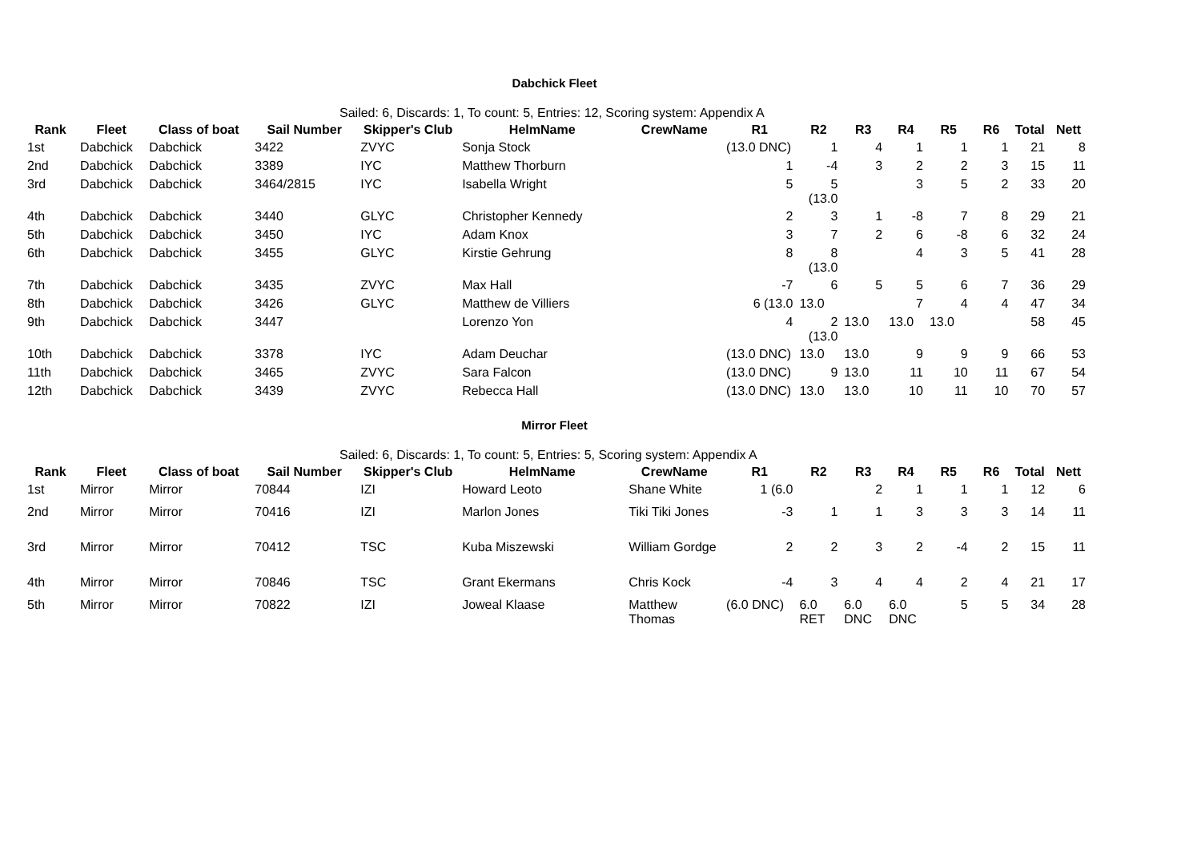Dabchick Fleet
Sailed: 6, Discards: 1, To count: 5, Entries: 12, Scoring system: Appendix A
| Rank | Fleet | Class of boat | Sail Number | Skipper's Club | HelmName | CrewName | R1 | R2 | R3 | R4 | R5 | R6 | Total | Nett |
| --- | --- | --- | --- | --- | --- | --- | --- | --- | --- | --- | --- | --- | --- | --- |
| 1st | Dabchick | Dabchick | 3422 | ZVYC | Sonja Stock | | (13.0 DNC) | 1 | 4 | 1 | 1 | 1 | 21 | 8 |
| 2nd | Dabchick | Dabchick | 3389 | IYC | Matthew Thorburn | | 1 | -4 | 3 | 2 | 2 | 3 | 15 | 11 |
| 3rd | Dabchick | Dabchick | 3464/2815 | IYC | Isabella Wright | | 5 | 5 (13.0 | | 3 | 5 | 2 | 33 | 20 |
| 4th | Dabchick | Dabchick | 3440 | GLYC | Christopher Kennedy | | 2 | 3 | 1 | -8 | 7 | 8 | 29 | 21 |
| 5th | Dabchick | Dabchick | 3450 | IYC | Adam Knox | | 3 | 7 | 2 | 6 | -8 | 6 | 32 | 24 |
| 6th | Dabchick | Dabchick | 3455 | GLYC | Kirstie Gehrung | | 8 | 8 (13.0 | | 4 | 3 | 5 | 41 | 28 |
| 7th | Dabchick | Dabchick | 3435 | ZVYC | Max Hall | | -7 | 6 | 5 | 5 | 6 | 7 | 36 | 29 |
| 8th | Dabchick | Dabchick | 3426 | GLYC | Matthew de Villiers | | 6 (13.0 | 13.0 | | 7 | 4 | 4 | 47 | 34 |
| 9th | Dabchick | Dabchick | 3447 | | Lorenzo Yon | | 4 | 2 (13.0 | 13.0 | 13.0 | 13.0 | | 58 | 45 |
| 10th | Dabchick | Dabchick | 3378 | IYC | Adam Deuchar | | (13.0 DNC) | 13.0 | 13.0 | 9 | 9 | 9 | 66 | 53 |
| 11th | Dabchick | Dabchick | 3465 | ZVYC | Sara Falcon | | (13.0 DNC) | 9 | 13.0 | 11 | 10 | 11 | 67 | 54 |
| 12th | Dabchick | Dabchick | 3439 | ZVYC | Rebecca Hall | | (13.0 DNC) | 13.0 | 13.0 | 10 | 11 | 10 | 70 | 57 |
Mirror Fleet
Sailed: 6, Discards: 1, To count: 5, Entries: 5, Scoring system: Appendix A
| Rank | Fleet | Class of boat | Sail Number | Skipper's Club | HelmName | CrewName | R1 | R2 | R3 | R4 | R5 | R6 | Total | Nett |
| --- | --- | --- | --- | --- | --- | --- | --- | --- | --- | --- | --- | --- | --- | --- |
| 1st | Mirror | Mirror | 70844 | IZI | Howard Leoto | Shane White | 1 (6.0 | | 2 | 1 | 1 | 1 | 12 | 6 |
| 2nd | Mirror | Mirror | 70416 | IZI | Marlon Jones | Tiki Tiki Jones | -3 | 1 | 1 | 3 | 3 | 3 | 14 | 11 |
| 3rd | Mirror | Mirror | 70412 | TSC | Kuba Miszewski | William Gordge | 2 | 2 | 3 | 2 | -4 | 2 | 15 | 11 |
| 4th | Mirror | Mirror | 70846 | TSC | Grant Ekermans | Chris Kock | -4 | 3 | 4 | 4 | 2 | 4 | 21 | 17 |
| 5th | Mirror | Mirror | 70822 | IZI | Joweal Klaase | Matthew Thomas | (6.0 DNC) | 6.0 RET | 6.0 DNC | 6.0 DNC | 5 | 5 | 34 | 28 |